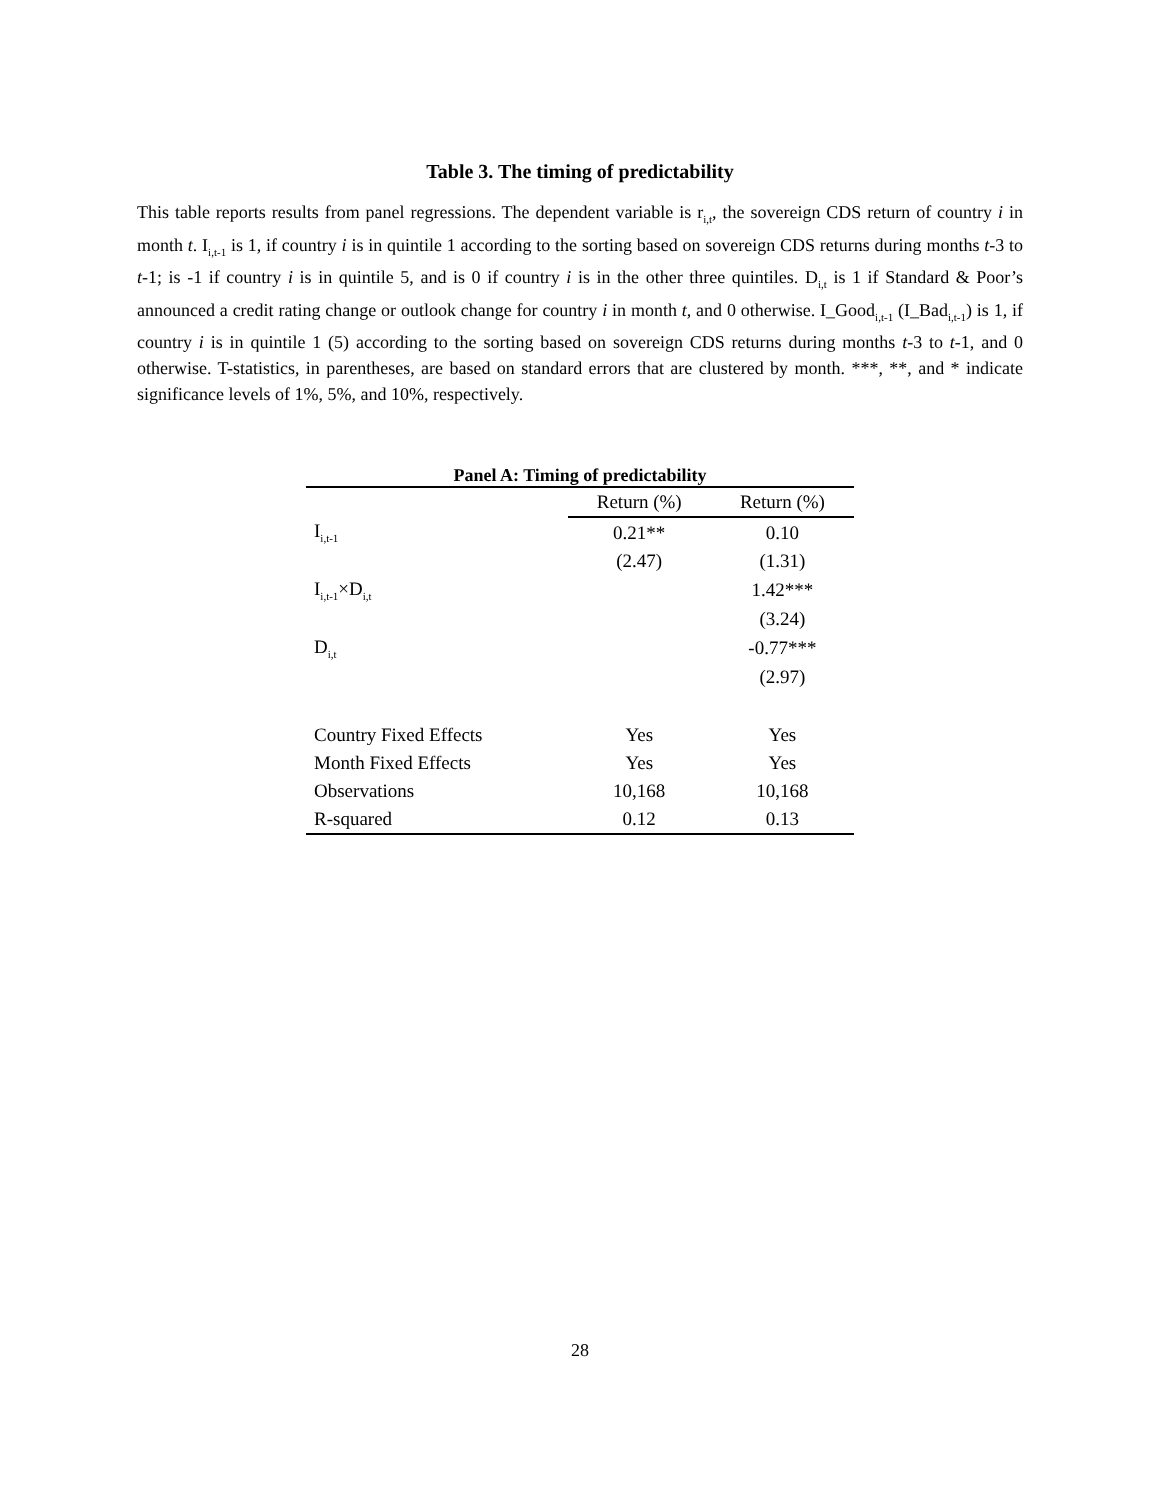Table 3. The timing of predictability
This table reports results from panel regressions. The dependent variable is r<sub>i,t</sub>, the sovereign CDS return of country i in month t. I<sub>i,t-1</sub> is 1, if country i is in quintile 1 according to the sorting based on sovereign CDS returns during months t-3 to t-1; is -1 if country i is in quintile 5, and is 0 if country i is in the other three quintiles. D<sub>i,t</sub> is 1 if Standard & Poor’s announced a credit rating change or outlook change for country i in month t, and 0 otherwise. I_Good<sub>i,t-1</sub> (I_Bad<sub>i,t-1</sub>) is 1, if country i is in quintile 1 (5) according to the sorting based on sovereign CDS returns during months t-3 to t-1, and 0 otherwise. T-statistics, in parentheses, are based on standard errors that are clustered by month. ***, **, and * indicate significance levels of 1%, 5%, and 10%, respectively.
Panel A: Timing of predictability
| | Return (%) | Return (%) |
| --- | --- | --- |
| I<sub>i,t-1</sub> | 0.21** | 0.10 |
| | (2.47) | (1.31) |
| I<sub>i,t-1</sub>×D<sub>i,t</sub> | | 1.42*** |
| | | (3.24) |
| D<sub>i,t</sub> | | -0.77*** |
| | | (2.97) |
| Country Fixed Effects | Yes | Yes |
| Month Fixed Effects | Yes | Yes |
| Observations | 10,168 | 10,168 |
| R-squared | 0.12 | 0.13 |
28